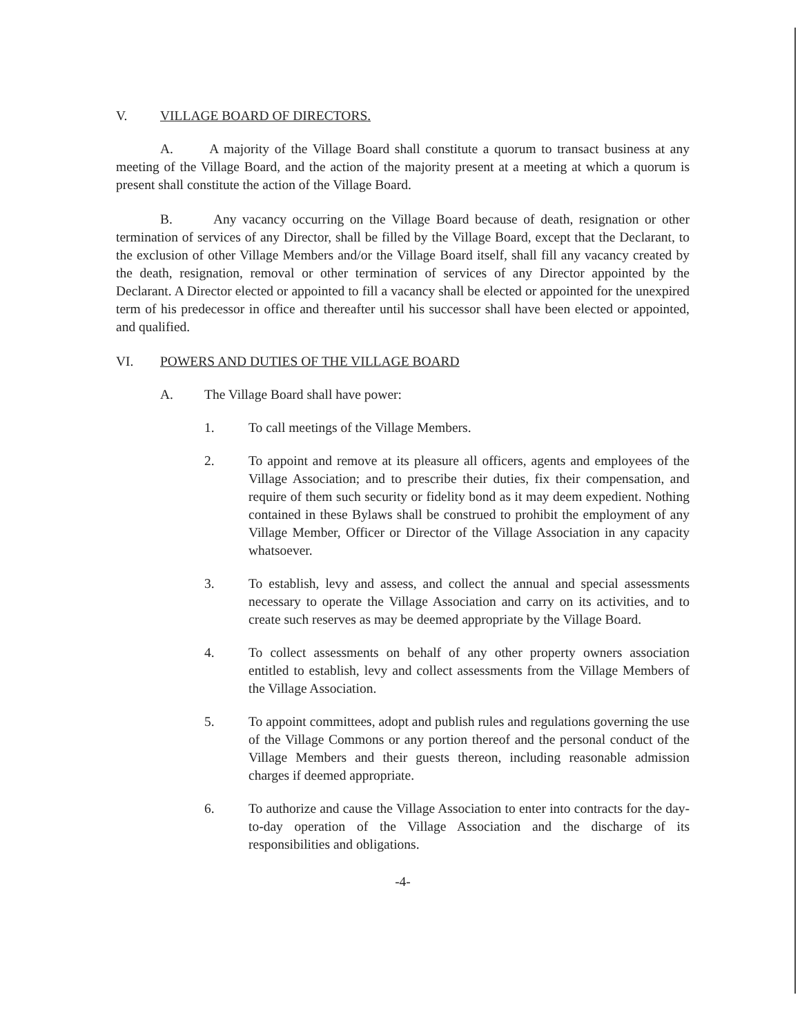V. VILLAGE BOARD OF DIRECTORS.
A. A majority of the Village Board shall constitute a quorum to transact business at any meeting of the Village Board, and the action of the majority present at a meeting at which a quorum is present shall constitute the action of the Village Board.
B. Any vacancy occurring on the Village Board because of death, resignation or other termination of services of any Director, shall be filled by the Village Board, except that the Declarant, to the exclusion of other Village Members and/or the Village Board itself, shall fill any vacancy created by the death, resignation, removal or other termination of services of any Director appointed by the Declarant. A Director elected or appointed to fill a vacancy shall be elected or appointed for the unexpired term of his predecessor in office and thereafter until his successor shall have been elected or appointed, and qualified.
VI. POWERS AND DUTIES OF THE VILLAGE BOARD
A. The Village Board shall have power:
1. To call meetings of the Village Members.
2. To appoint and remove at its pleasure all officers, agents and employees of the Village Association; and to prescribe their duties, fix their compensation, and require of them such security or fidelity bond as it may deem expedient. Nothing contained in these Bylaws shall be construed to prohibit the employment of any Village Member, Officer or Director of the Village Association in any capacity whatsoever.
3. To establish, levy and assess, and collect the annual and special assessments necessary to operate the Village Association and carry on its activities, and to create such reserves as may be deemed appropriate by the Village Board.
4. To collect assessments on behalf of any other property owners association entitled to establish, levy and collect assessments from the Village Members of the Village Association.
5. To appoint committees, adopt and publish rules and regulations governing the use of the Village Commons or any portion thereof and the personal conduct of the Village Members and their guests thereon, including reasonable admission charges if deemed appropriate.
6. To authorize and cause the Village Association to enter into contracts for the day-to-day operation of the Village Association and the discharge of its responsibilities and obligations.
-4-